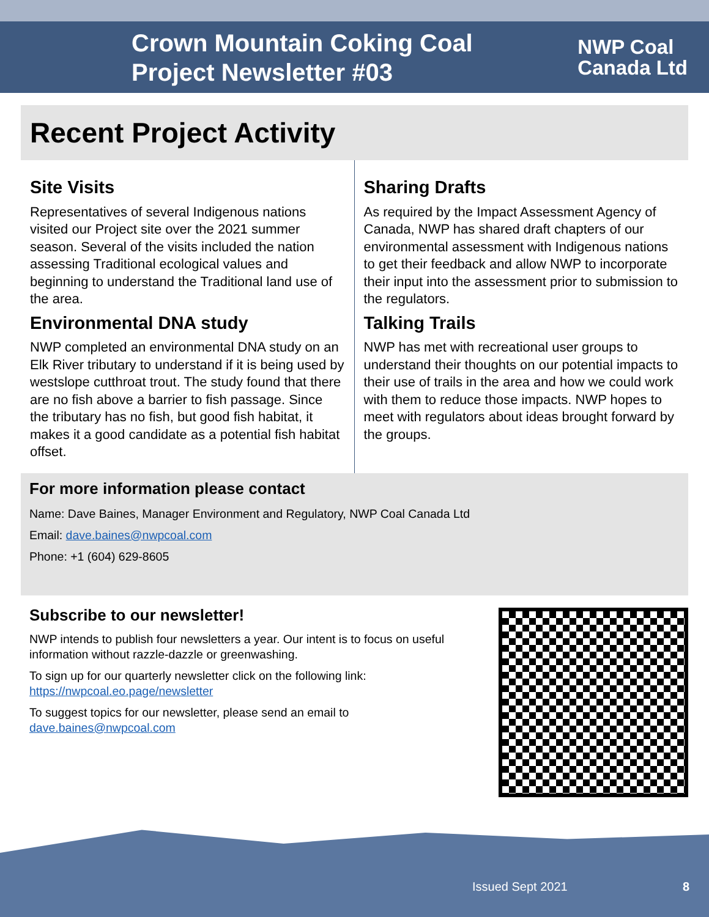Crown Mountain Coking Coal Project Newsletter #03
NWP Coal
Canada Ltd
Recent Project Activity
Site Visits
Representatives of several Indigenous nations visited our Project site over the 2021 summer season. Several of the visits included the nation assessing Traditional ecological values and beginning to understand the Traditional land use of the area.
Environmental DNA study
NWP completed an environmental DNA study on an Elk River tributary to understand if it is being used by westslope cutthroat trout. The study found that there are no fish above a barrier to fish passage. Since the tributary has no fish, but good fish habitat, it makes it a good candidate as a potential fish habitat offset.
Sharing Drafts
As required by the Impact Assessment Agency of Canada, NWP has shared draft chapters of our environmental assessment with Indigenous nations to get their feedback and allow NWP to incorporate their input into the assessment prior to submission to the regulators.
Talking Trails
NWP has met with recreational user groups to understand their thoughts on our potential impacts to their use of trails in the area and how we could work with them to reduce those impacts. NWP hopes to meet with regulators about ideas brought forward by the groups.
For more information please contact
Name: Dave Baines, Manager Environment and Regulatory, NWP Coal Canada Ltd
Email: dave.baines@nwpcoal.com
Phone: +1 (604) 629-8605
Subscribe to our newsletter!
NWP intends to publish four newsletters a year. Our intent is to focus on useful information without razzle-dazzle or greenwashing.
To sign up for our quarterly newsletter click on the following link: https://nwpcoal.eo.page/newsletter
To suggest topics for our newsletter, please send an email to dave.baines@nwpcoal.com
Issued Sept 2021 8